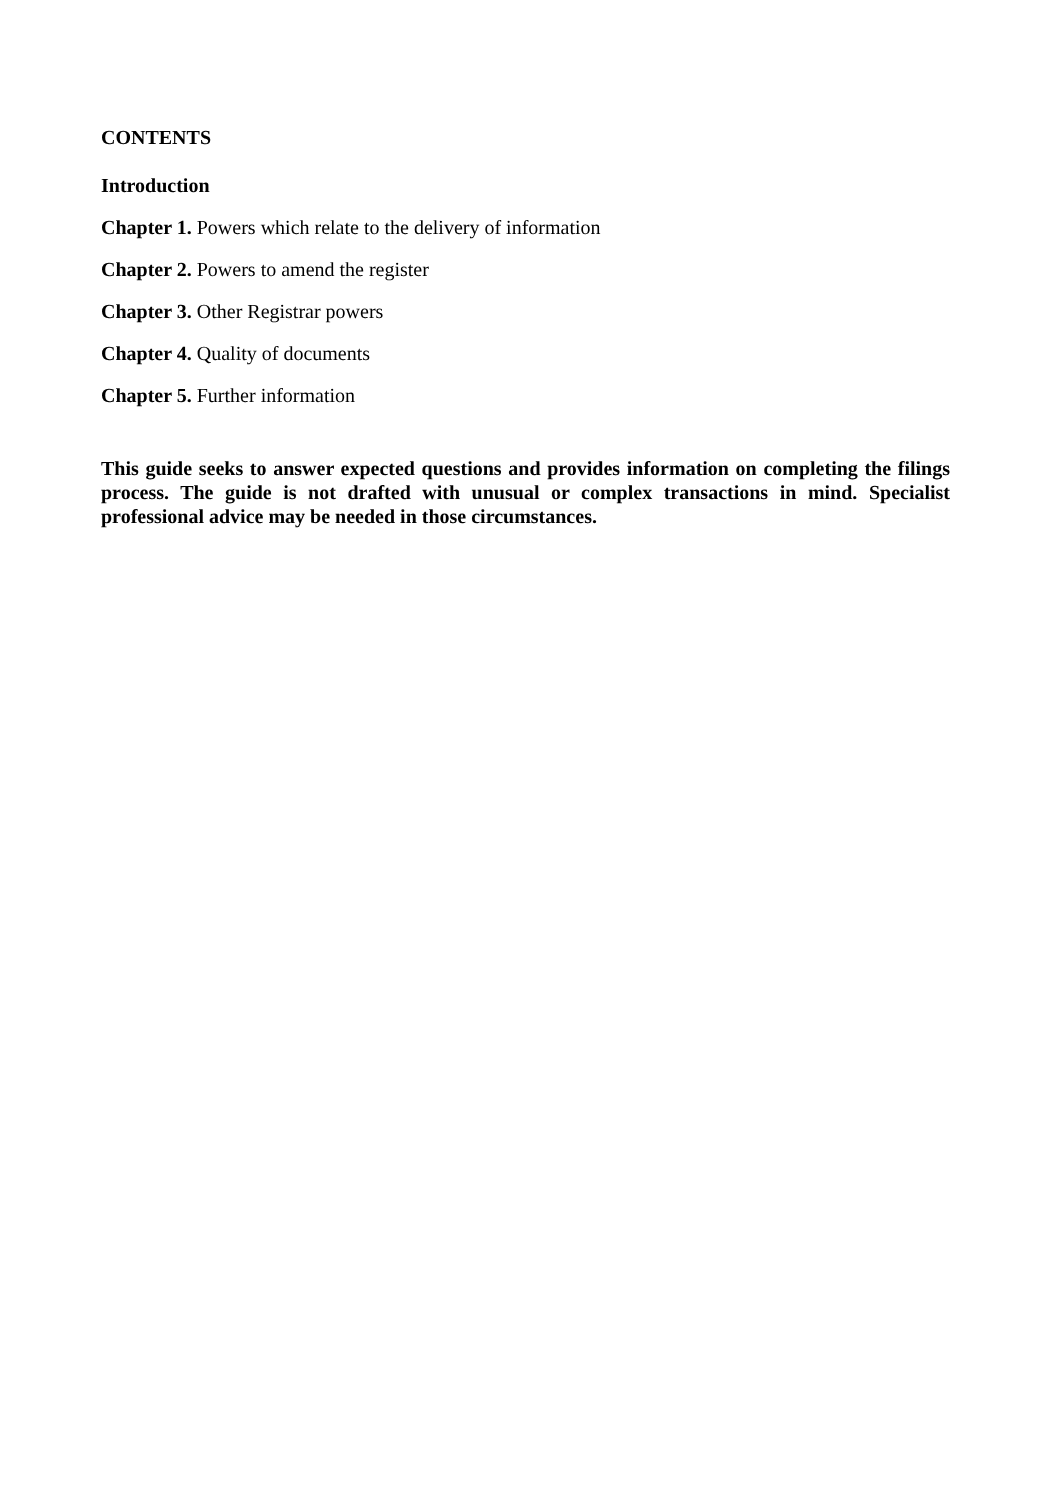CONTENTS
Introduction
Chapter 1. Powers which relate to the delivery of information
Chapter 2. Powers to amend the register
Chapter 3. Other Registrar powers
Chapter 4. Quality of documents
Chapter 5. Further information
This guide seeks to answer expected questions and provides information on completing the filings process. The guide is not drafted with unusual or complex transactions in mind. Specialist professional advice may be needed in those circumstances.